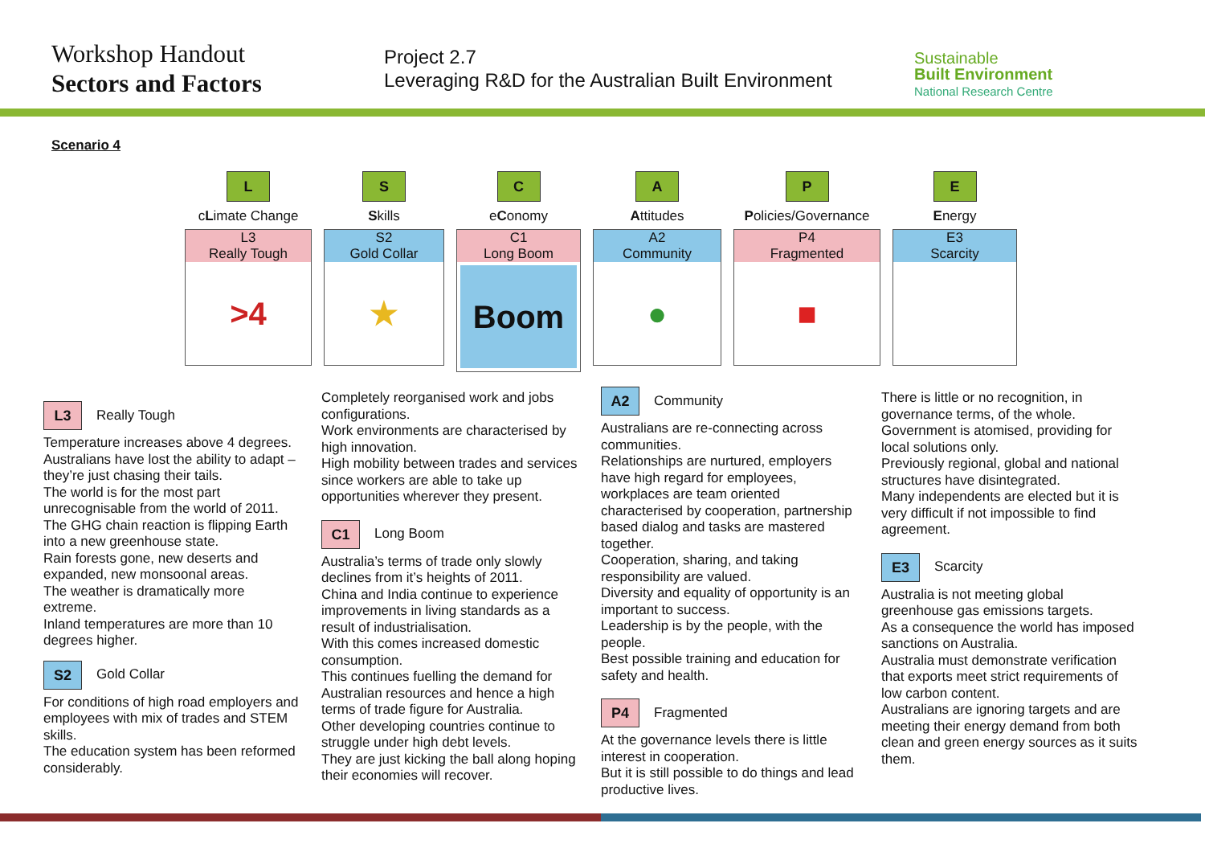Workshop Handout
Sectors and Factors
Project 2.7
Leveraging R&D for the Australian Built Environment
Sustainable
Built Environment
National Research Centre
Scenario 4
L
cLimate Change
L3
Really Tough
>4
S
Skills
S2
Gold Collar
★
C
eConomy
C1
Long Boom
Boom
A
Attitudes
A2
Community
●
P
Policies/Governance
P4
Fragmented
■
E
Energy
E3
Scarcity
L3
Really Tough
Temperature increases above 4 degrees.
Australians have lost the ability to adapt – they’re just chasing their tails.
The world is for the most part unrecognisable from the world of 2011.
The GHG chain reaction is flipping Earth into a new greenhouse state.
Rain forests gone, new deserts and expanded, new monsoonal areas.
The weather is dramatically more extreme.
Inland temperatures are more than 10 degrees higher.
S2
Gold Collar
For conditions of high road employers and employees with mix of trades and STEM skills.
The education system has been reformed considerably.
Completely reorganised work and jobs configurations.
Work environments are characterised by high innovation.
High mobility between trades and services since workers are able to take up opportunities wherever they present.
C1
Long Boom
Australia’s terms of trade only slowly declines from it’s heights of 2011.
China and India continue to experience improvements in living standards as a result of industrialisation.
With this comes increased domestic consumption.
This continues fuelling the demand for Australian resources and hence a high terms of trade figure for Australia.
Other developing countries continue to struggle under high debt levels.
They are just kicking the ball along hoping their economies will recover.
A2
Community
Australians are re-connecting across communities.
Relationships are nurtured, employers have high regard for employees, workplaces are team oriented characterised by cooperation, partnership based dialog and tasks are mastered together.
Cooperation, sharing, and taking responsibility are valued.
Diversity and equality of opportunity is an important to success.
Leadership is by the people, with the people.
Best possible training and education for safety and health.
P4
Fragmented
At the governance levels there is little interest in cooperation.
But it is still possible to do things and lead productive lives.
There is little or no recognition, in governance terms, of the whole.
Government is atomised, providing for local solutions only.
Previously regional, global and national structures have disintegrated.
Many independents are elected but it is very difficult if not impossible to find agreement.
E3
Scarcity
Australia is not meeting global greenhouse gas emissions targets.
As a consequence the world has imposed sanctions on Australia.
Australia must demonstrate verification that exports meet strict requirements of low carbon content.
Australians are ignoring targets and are meeting their energy demand from both clean and green energy sources as it suits them.